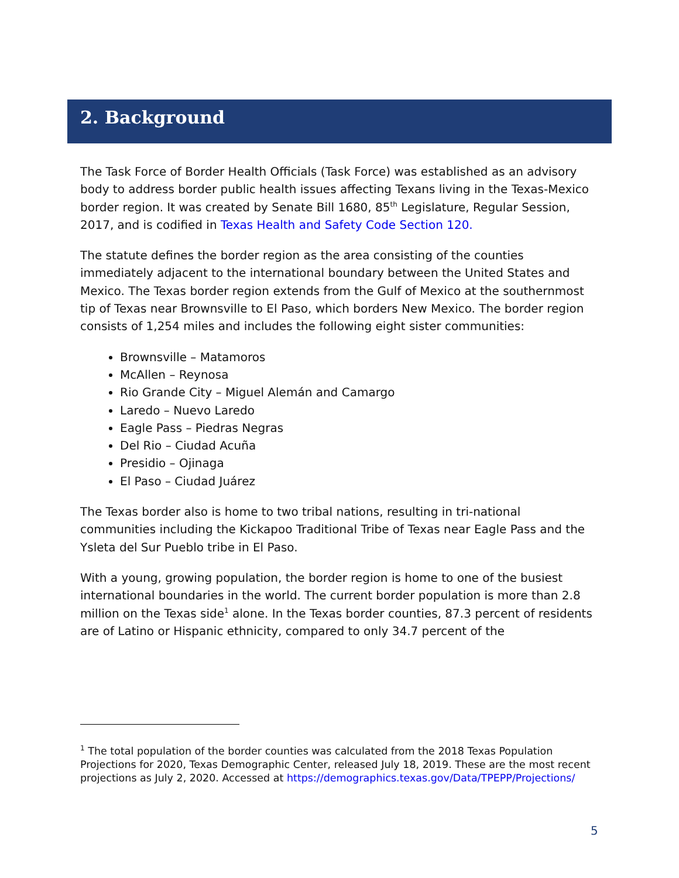2. Background
The Task Force of Border Health Officials (Task Force) was established as an advisory body to address border public health issues affecting Texans living in the Texas-Mexico border region. It was created by Senate Bill 1680, 85<sup>th</sup> Legislature, Regular Session, 2017, and is codified in Texas Health and Safety Code Section 120.
The statute defines the border region as the area consisting of the counties immediately adjacent to the international boundary between the United States and Mexico. The Texas border region extends from the Gulf of Mexico at the southernmost tip of Texas near Brownsville to El Paso, which borders New Mexico. The border region consists of 1,254 miles and includes the following eight sister communities:
Brownsville – Matamoros
McAllen – Reynosa
Rio Grande City – Miguel Alemán and Camargo
Laredo – Nuevo Laredo
Eagle Pass – Piedras Negras
Del Rio – Ciudad Acuña
Presidio – Ojinaga
El Paso – Ciudad Juárez
The Texas border also is home to two tribal nations, resulting in tri-national communities including the Kickapoo Traditional Tribe of Texas near Eagle Pass and the Ysleta del Sur Pueblo tribe in El Paso.
With a young, growing population, the border region is home to one of the busiest international boundaries in the world. The current border population is more than 2.8 million on the Texas side<sup>1</sup> alone. In the Texas border counties, 87.3 percent of residents are of Latino or Hispanic ethnicity, compared to only 34.7 percent of the
<sup>1</sup> The total population of the border counties was calculated from the 2018 Texas Population Projections for 2020, Texas Demographic Center, released July 18, 2019. These are the most recent projections as July 2, 2020. Accessed at https://demographics.texas.gov/Data/TPEPP/Projections/
5